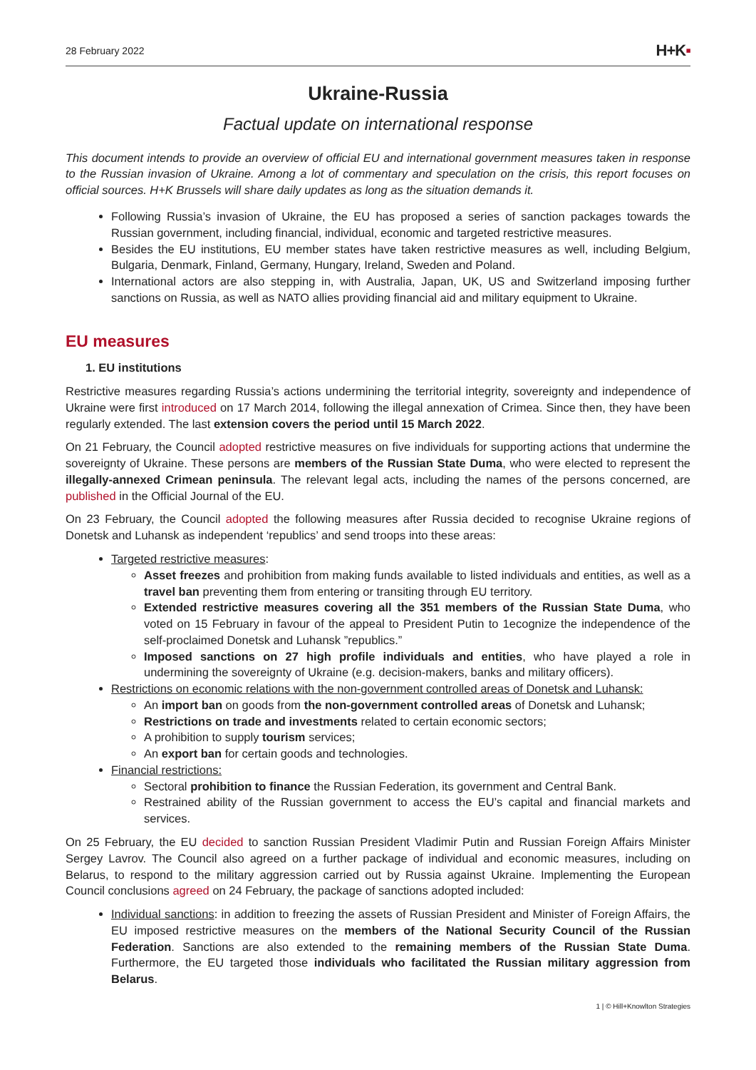28 February 2022
H+K▪
Ukraine-Russia
Factual update on international response
This document intends to provide an overview of official EU and international government measures taken in response to the Russian invasion of Ukraine. Among a lot of commentary and speculation on the crisis, this report focuses on official sources. H+K Brussels will share daily updates as long as the situation demands it.
Following Russia’s invasion of Ukraine, the EU has proposed a series of sanction packages towards the Russian government, including financial, individual, economic and targeted restrictive measures.
Besides the EU institutions, EU member states have taken restrictive measures as well, including Belgium, Bulgaria, Denmark, Finland, Germany, Hungary, Ireland, Sweden and Poland.
International actors are also stepping in, with Australia, Japan, UK, US and Switzerland imposing further sanctions on Russia, as well as NATO allies providing financial aid and military equipment to Ukraine.
EU measures
1. EU institutions
Restrictive measures regarding Russia’s actions undermining the territorial integrity, sovereignty and independence of Ukraine were first introduced on 17 March 2014, following the illegal annexation of Crimea. Since then, they have been regularly extended. The last extension covers the period until 15 March 2022.
On 21 February, the Council adopted restrictive measures on five individuals for supporting actions that undermine the sovereignty of Ukraine. These persons are members of the Russian State Duma, who were elected to represent the illegally-annexed Crimean peninsula. The relevant legal acts, including the names of the persons concerned, are published in the Official Journal of the EU.
On 23 February, the Council adopted the following measures after Russia decided to recognise Ukraine regions of Donetsk and Luhansk as independent ‘republics’ and send troops into these areas:
Targeted restrictive measures:
Asset freezes and prohibition from making funds available to listed individuals and entities, as well as a travel ban preventing them from entering or transiting through EU territory.
Extended restrictive measures covering all the 351 members of the Russian State Duma, who voted on 15 February in favour of the appeal to President Putin to 1ecognize the independence of the self-proclaimed Donetsk and Luhansk ”republics.”
Imposed sanctions on 27 high profile individuals and entities, who have played a role in undermining the sovereignty of Ukraine (e.g. decision-makers, banks and military officers).
Restrictions on economic relations with the non-government controlled areas of Donetsk and Luhansk:
An import ban on goods from the non-government controlled areas of Donetsk and Luhansk;
Restrictions on trade and investments related to certain economic sectors;
A prohibition to supply tourism services;
An export ban for certain goods and technologies.
Financial restrictions:
Sectoral prohibition to finance the Russian Federation, its government and Central Bank.
Restrained ability of the Russian government to access the EU’s capital and financial markets and services.
On 25 February, the EU decided to sanction Russian President Vladimir Putin and Russian Foreign Affairs Minister Sergey Lavrov. The Council also agreed on a further package of individual and economic measures, including on Belarus, to respond to the military aggression carried out by Russia against Ukraine. Implementing the European Council conclusions agreed on 24 February, the package of sanctions adopted included:
Individual sanctions: in addition to freezing the assets of Russian President and Minister of Foreign Affairs, the EU imposed restrictive measures on the members of the National Security Council of the Russian Federation. Sanctions are also extended to the remaining members of the Russian State Duma. Furthermore, the EU targeted those individuals who facilitated the Russian military aggression from Belarus.
1 | © Hill+Knowlton Strategies